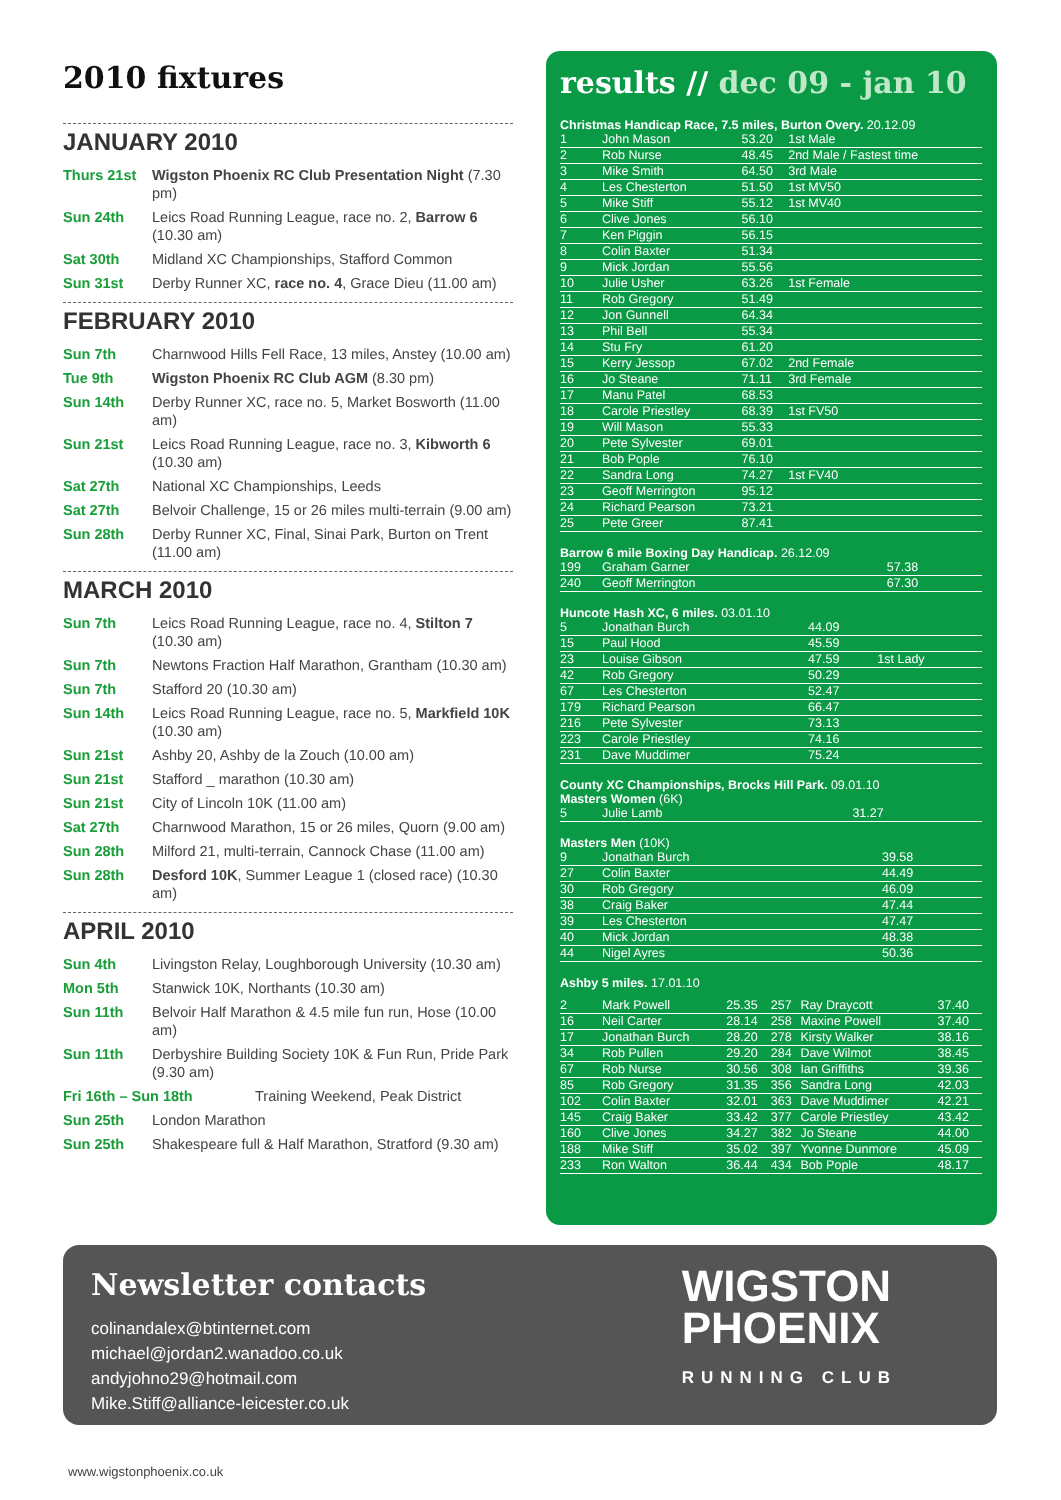2010 fixtures
JANUARY 2010
Thurs 21st Wigston Phoenix RC Club Presentation Night (7.30 pm)
Sun 24th Leics Road Running League, race no. 2, Barrow 6 (10.30 am)
Sat 30th Midland XC Championships, Stafford Common
Sun 31st Derby Runner XC, race no. 4, Grace Dieu (11.00 am)
FEBRUARY 2010
Sun 7th Charnwood Hills Fell Race, 13 miles, Anstey (10.00 am)
Tue 9th Wigston Phoenix RC Club AGM (8.30 pm)
Sun 14th Derby Runner XC, race no. 5, Market Bosworth (11.00 am)
Sun 21st Leics Road Running League, race no. 3, Kibworth 6 (10.30 am)
Sat 27th National XC Championships, Leeds
Sat 27th Belvoir Challenge, 15 or 26 miles multi-terrain (9.00 am)
Sun 28th Derby Runner XC, Final, Sinai Park, Burton on Trent (11.00 am)
MARCH 2010
Sun 7th Leics Road Running League, race no. 4, Stilton 7 (10.30 am)
Sun 7th Newtons Fraction Half Marathon, Grantham (10.30 am)
Sun 7th Stafford 20 (10.30 am)
Sun 14th Leics Road Running League, race no. 5, Markfield 10K (10.30 am)
Sun 21st Ashby 20, Ashby de la Zouch (10.00 am)
Sun 21st Stafford _ marathon (10.30 am)
Sun 21st City of Lincoln 10K (11.00 am)
Sat 27th Charnwood Marathon, 15 or 26 miles, Quorn (9.00 am)
Sun 28th Milford 21, multi-terrain, Cannock Chase (11.00 am)
Sun 28th Desford 10K, Summer League 1 (closed race) (10.30 am)
APRIL 2010
Sun 4th Livingston Relay, Loughborough University (10.30 am)
Mon 5th Stanwick 10K, Northants (10.30 am)
Sun 11th Belvoir Half Marathon & 4.5 mile fun run, Hose (10.00 am)
Sun 11th Derbyshire Building Society 10K & Fun Run, Pride Park (9.30 am)
Fri 16th – Sun 18th Training Weekend, Peak District
Sun 25th London Marathon
Sun 25th Shakespeare full & Half Marathon, Stratford (9.30 am)
results // dec 09 - jan 10
Christmas Handicap Race, 7.5 miles, Burton Overy. 20.12.09
| 1 | John Mason | 53.20 | 1st Male |
| 2 | Rob Nurse | 48.45 | 2nd Male / Fastest time |
| 3 | Mike Smith | 64.50 | 3rd Male |
| 4 | Les Chesterton | 51.50 | 1st MV50 |
| 5 | Mike Stiff | 55.12 | 1st MV40 |
| 6 | Clive Jones | 56.10 | |
| 7 | Ken Piggin | 56.15 | |
| 8 | Colin Baxter | 51.34 | |
| 9 | Mick Jordan | 55.56 | |
| 10 | Julie Usher | 63.26 | 1st Female |
| 11 | Rob Gregory | 51.49 | |
| 12 | Jon Gunnell | 64.34 | |
| 13 | Phil Bell | 55.34 | |
| 14 | Stu Fry | 61.20 | |
| 15 | Kerry Jessop | 67.02 | 2nd Female |
| 16 | Jo Steane | 71.11 | 3rd Female |
| 17 | Manu Patel | 68.53 | |
| 18 | Carole Priestley | 68.39 | 1st FV50 |
| 19 | Will Mason | 55.33 | |
| 20 | Pete Sylvester | 69.01 | |
| 21 | Bob Pople | 76.10 | |
| 22 | Sandra Long | 74.27 | 1st FV40 |
| 23 | Geoff Merrington | 95.12 | |
| 24 | Richard Pearson | 73.21 | |
| 25 | Pete Greer | 87.41 | |
Barrow 6 mile Boxing Day Handicap. 26.12.09
| 199 | Graham Garner | 57.38 | |
| 240 | Geoff Merrington | 67.30 | |
Huncote Hash XC, 6 miles. 03.01.10
| 5 | Jonathan Burch | 44.09 | |
| 15 | Paul Hood | 45.59 | |
| 23 | Louise Gibson | 47.59 | 1st Lady |
| 42 | Rob Gregory | 50.29 | |
| 67 | Les Chesterton | 52.47 | |
| 179 | Richard Pearson | 66.47 | |
| 216 | Pete Sylvester | 73.13 | |
| 223 | Carole Priestley | 74.16 | |
| 231 | Dave Muddimer | 75.24 | |
County XC Championships, Brocks Hill Park. 09.01.10
Masters Women (6K)
| 5 | Julie Lamb | 31.27 | |
Masters Men (10K)
| 9 | Jonathan Burch | 39.58 | |
| 27 | Colin Baxter | 44.49 | |
| 30 | Rob Gregory | 46.09 | |
| 38 | Craig Baker | 47.44 | |
| 39 | Les Chesterton | 47.47 | |
| 40 | Mick Jordan | 48.38 | |
| 44 | Nigel Ayres | 50.36 | |
Ashby 5 miles. 17.01.10
| 2 | Mark Powell | 25.35 | | 257 | Ray Draycott | 37.40 |
| 16 | Neil Carter | 28.14 | | 258 | Maxine Powell | 37.40 |
| 17 | Jonathan Burch | 28.20 | | 278 | Kirsty Walker | 38.16 |
| 34 | Rob Pullen | 29.20 | | 284 | Dave Wilmot | 38.45 |
| 67 | Rob Nurse | 30.56 | | 308 | Ian Griffiths | 39.36 |
| 85 | Rob Gregory | 31.35 | | 356 | Sandra Long | 42.03 |
| 102 | Colin Baxter | 32.01 | | 363 | Dave Muddimer | 42.21 |
| 145 | Craig Baker | 33.42 | | 377 | Carole Priestley | 43.42 |
| 160 | Clive Jones | 34.27 | | 382 | Jo Steane | 44.00 |
| 188 | Mike Stiff | 35.02 | | 397 | Yvonne Dunmore | 45.09 |
| 233 | Ron Walton | 36.44 | | 434 | Bob Pople | 48.17 |
Newsletter contacts
colinandalex@btinternet.com
michael@jordan2.wanadoo.co.uk
andyjohno29@hotmail.com
Mike.Stiff@alliance-leicester.co.uk
WIGSTON
PHOENIX
RUNNING CLUB
www.wigstonphoenix.co.uk